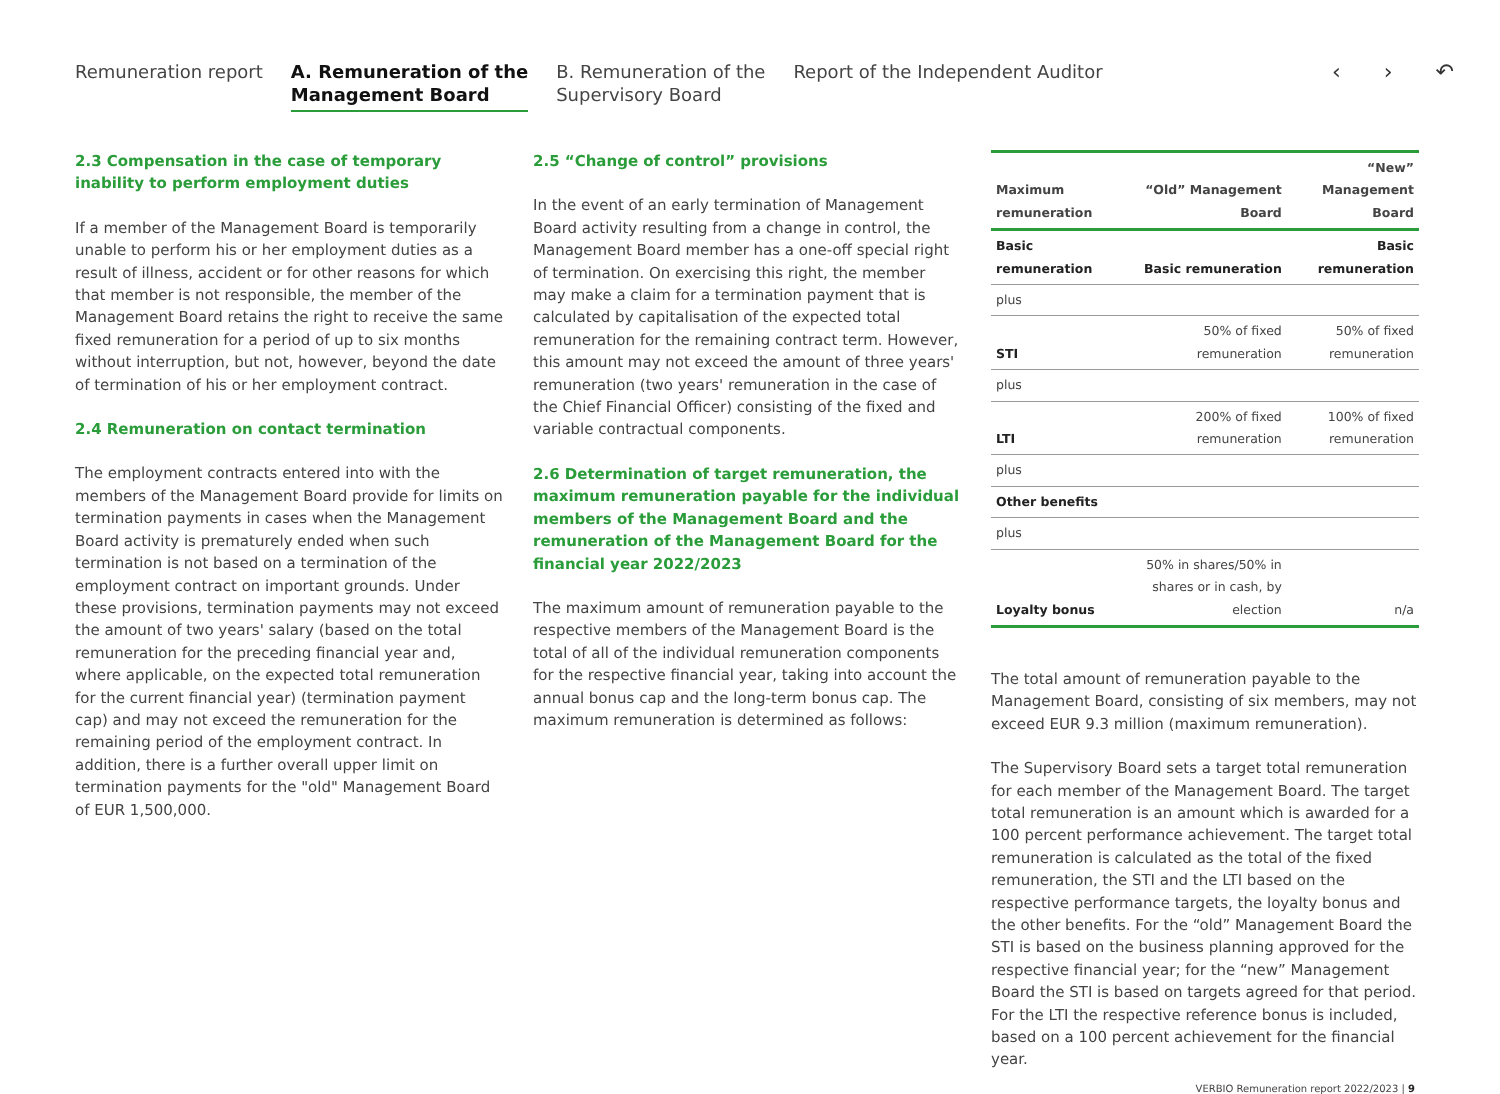Remuneration report
A. Remuneration of the
Management Board
B. Remuneration of the
Supervisory Board
Report of the Independent Auditor
‹ › ↶
2.3 Compensation in the case of temporary inability to perform employment duties
If a member of the Management Board is temporarily unable to perform his or her employment duties as a result of illness, accident or for other reasons for which that member is not responsible, the member of the Management Board retains the right to receive the same fixed remuneration for a period of up to six months without interruption, but not, however, beyond the date of termination of his or her employment contract.
2.4 Remuneration on contact termination
The employment contracts entered into with the members of the Management Board provide for limits on termination payments in cases when the Management Board activity is prematurely ended when such termination is not based on a termination of the employment contract on important grounds. Under these provisions, termination payments may not exceed the amount of two years' salary (based on the total remuneration for the preceding financial year and, where applicable, on the expected total remuneration for the current financial year) (termination payment cap) and may not exceed the remuneration for the remaining period of the employment contract. In addition, there is a further overall upper limit on termination payments for the "old" Management Board of EUR 1,500,000.
2.5 “Change of control” provisions
In the event of an early termination of Management Board activity resulting from a change in control, the Management Board member has a one-off special right of termination. On exercising this right, the member may make a claim for a termination payment that is calculated by capitalisation of the expected total remuneration for the remaining contract term. However, this amount may not exceed the amount of three years' remuneration (two years' remuneration in the case of the Chief Financial Officer) consisting of the fixed and variable contractual components.
2.6 Determination of target remuneration, the maximum remuneration payable for the individual members of the Management Board and the remuneration of the Management Board for the financial year 2022/2023
The maximum amount of remuneration payable to the respective members of the Management Board is the total of all of the individual remuneration components for the respective financial year, taking into account the annual bonus cap and the long-term bonus cap. The maximum remuneration is determined as follows:
| Maximum remuneration | “Old” Management Board | “New” Management Board |
| --- | --- | --- |
| Basic remuneration | Basic remuneration | Basic remuneration |
| plus | | |
| STI | 50% of fixed remuneration | 50% of fixed remuneration |
| plus | | |
| LTI | 200% of fixed remuneration | 100% of fixed remuneration |
| plus | | |
| Other benefits | | |
| plus | | |
| Loyalty bonus | 50% in shares/50% in shares or in cash, by election | n/a |
The total amount of remuneration payable to the Management Board, consisting of six members, may not exceed EUR 9.3 million (maximum remuneration).
The Supervisory Board sets a target total remuneration for each member of the Management Board. The target total remuneration is an amount which is awarded for a 100 percent performance achievement. The target total remuneration is calculated as the total of the fixed remuneration, the STI and the LTI based on the respective performance targets, the loyalty bonus and the other benefits. For the “old” Management Board the STI is based on the business planning approved for the respective financial year; for the “new” Management Board the STI is based on targets agreed for that period. For the LTI the respective reference bonus is included, based on a 100 percent achievement for the financial year.
VERBIO Remuneration report 2022/2023 | 9